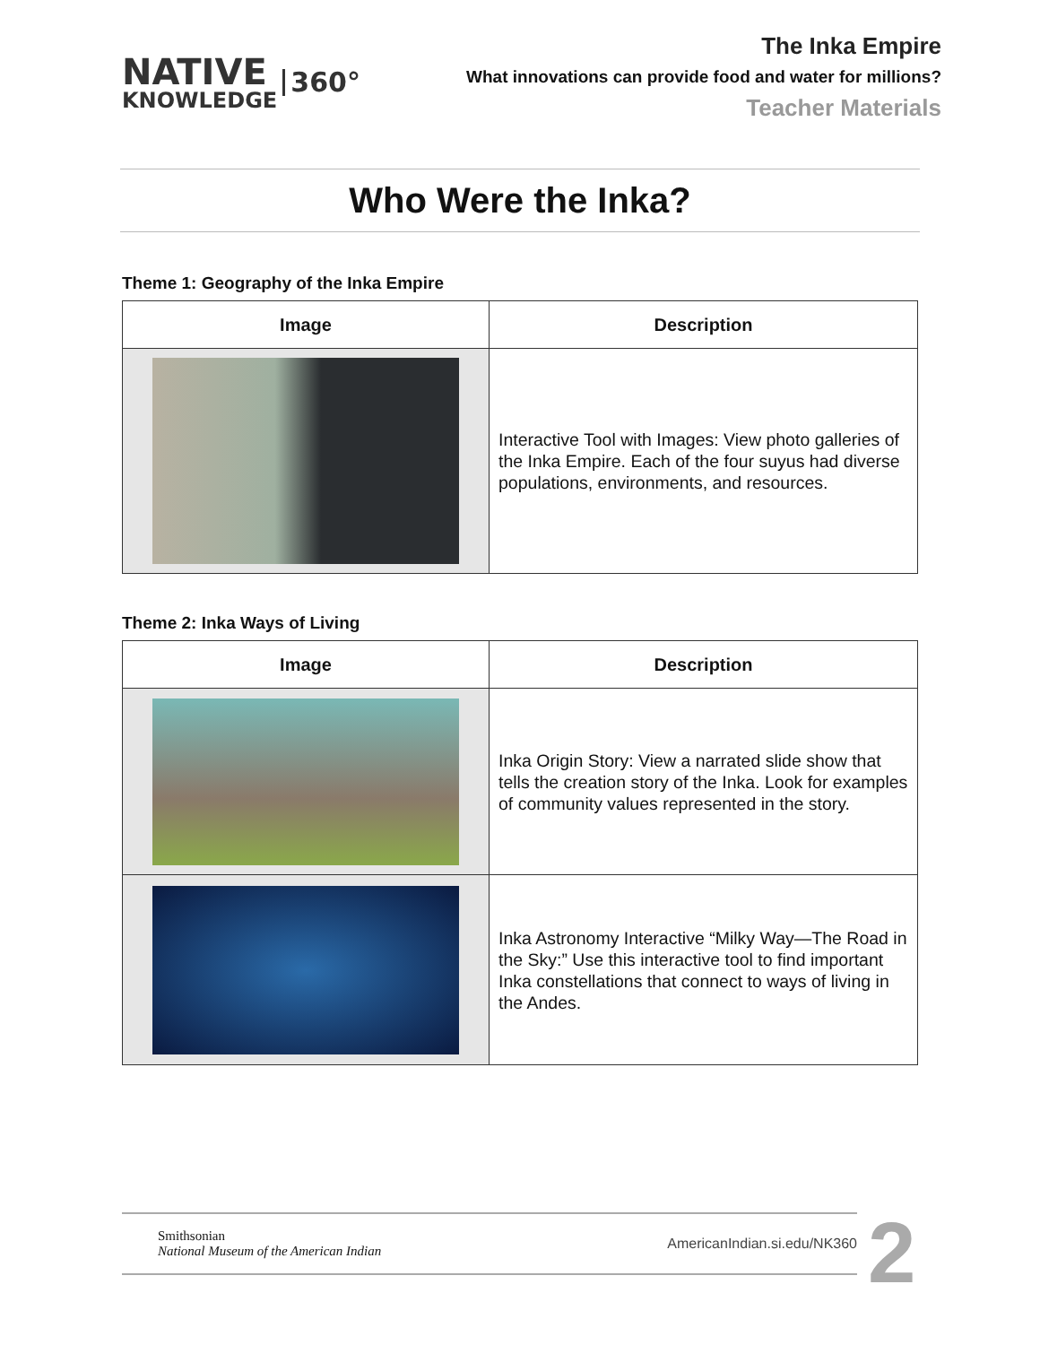NATIVE
KNOWLEDGE
360°
The Inka Empire
What innovations can provide food and water for millions?
Teacher Materials
Who Were the Inka?
Theme 1: Geography of the Inka Empire
| Image | Description |
| --- | --- |
| | Interactive Tool with Images: View photo galleries of the Inka Empire. Each of the four suyus had diverse populations, environments, and resources. |
Theme 2: Inka Ways of Living
| Image | Description |
| --- | --- |
| | Inka Origin Story: View a narrated slide show that tells the creation story of the Inka. Look for examples of community values represented in the story. |
| | Inka Astronomy Interactive “Milky Way—The Road in the Sky:” Use this interactive tool to find important Inka constellations that connect to ways of living in the Andes. |
Smithsonian
National Museum of the American Indian
AmericanIndian.si.edu/NK360
2